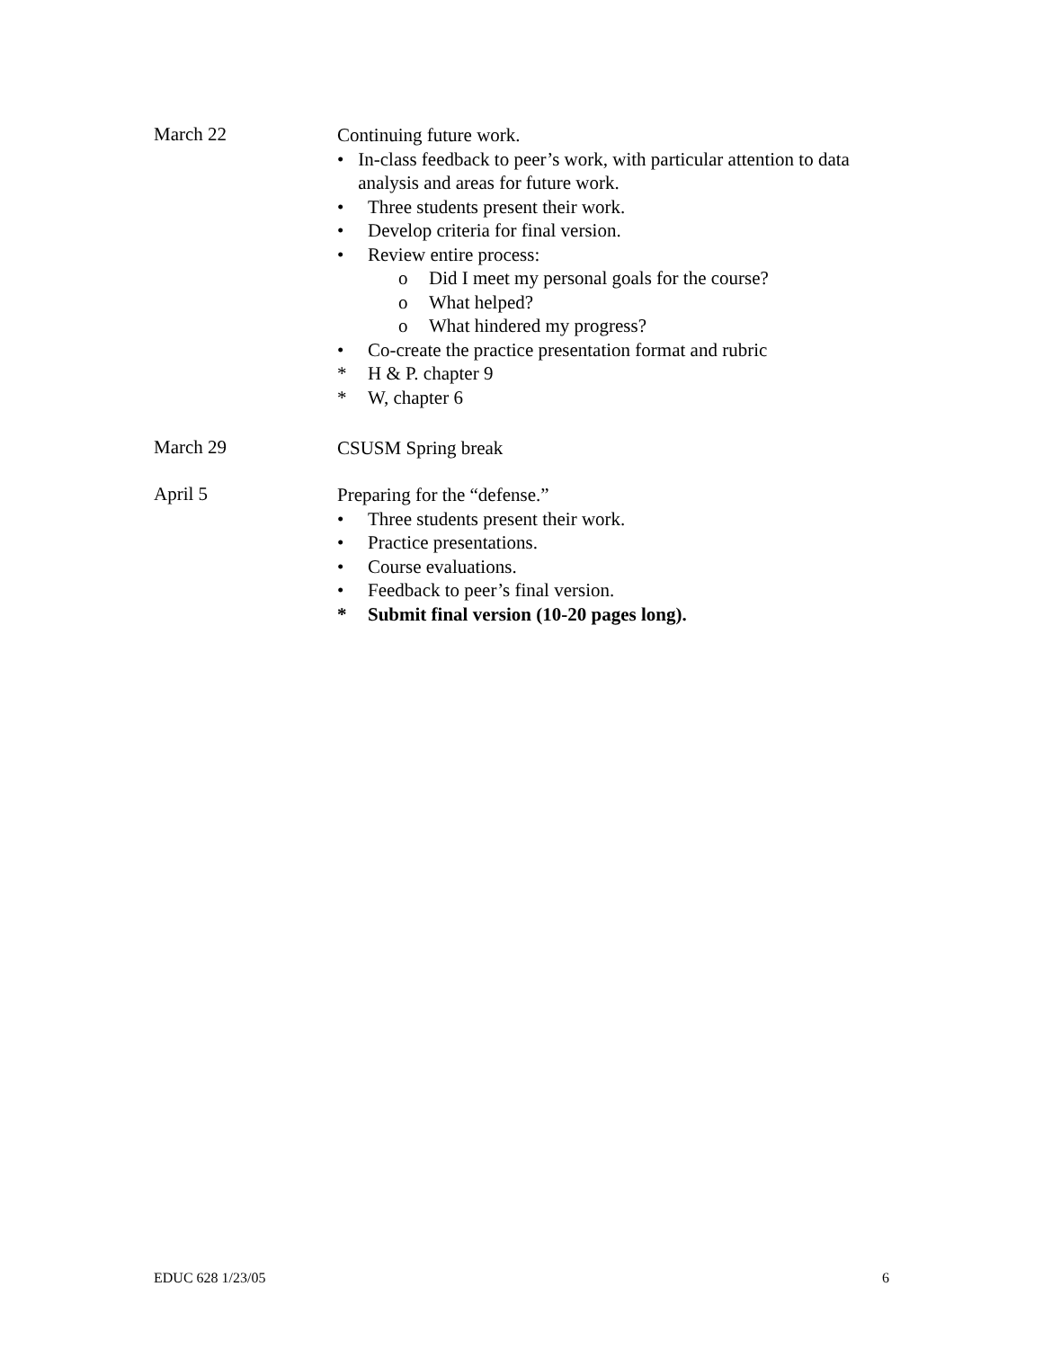March 22
Continuing future work.
• In-class feedback to peer’s work, with particular attention to data analysis and areas for future work.
• Three students present their work.
• Develop criteria for final version.
• Review entire process:
o Did I meet my personal goals for the course?
o What helped?
o What hindered my progress?
• Co-create the practice presentation format and rubric
* H & P. chapter 9
* W, chapter 6
March 29
CSUSM Spring break
April 5
Preparing for the “defense.”
• Three students present their work.
• Practice presentations.
• Course evaluations.
• Feedback to peer’s final version.
* Submit final version (10-20 pages long).
EDUC 628 1/23/05 6